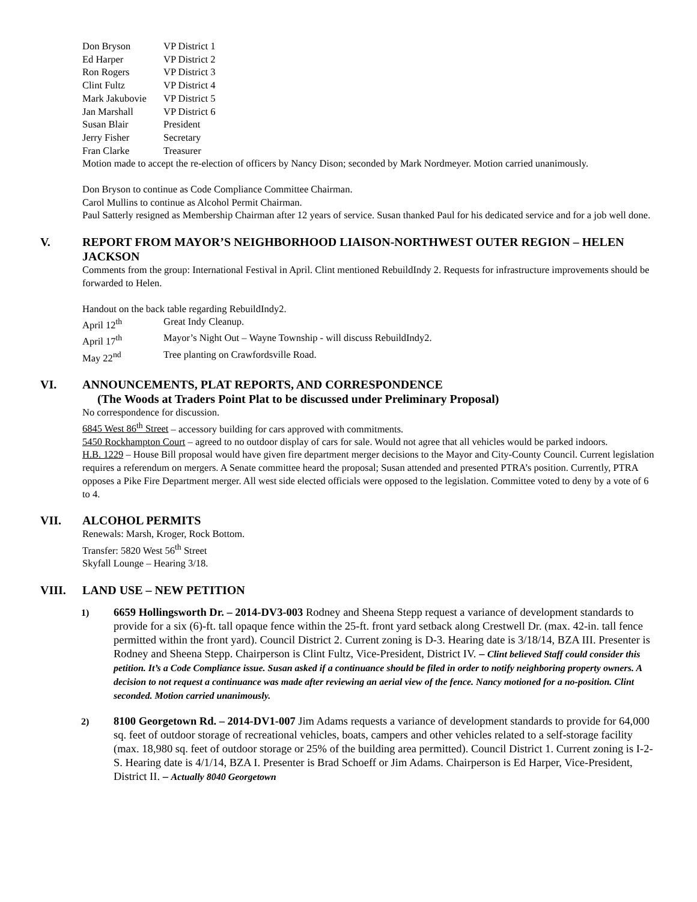| Don Bryson | VP District 1 |
| Ed Harper | VP District 2 |
| Ron Rogers | VP District 3 |
| Clint Fultz | VP District 4 |
| Mark Jakubovie | VP District 5 |
| Jan Marshall | VP District 6 |
| Susan Blair | President |
| Jerry Fisher | Secretary |
| Fran Clarke | Treasurer |
Motion made to accept the re-election of officers by Nancy Dison; seconded by Mark Nordmeyer. Motion carried unanimously.
Don Bryson to continue as Code Compliance Committee Chairman.
Carol Mullins to continue as Alcohol Permit Chairman.
Paul Satterly resigned as Membership Chairman after 12 years of service. Susan thanked Paul for his dedicated service and for a job well done.
V. REPORT FROM MAYOR’S NEIGHBORHOOD LIAISON-NORTHWEST OUTER REGION – HELEN JACKSON
Comments from the group: International Festival in April. Clint mentioned RebuildIndy 2. Requests for infrastructure improvements should be forwarded to Helen.
Handout on the back table regarding RebuildIndy2.
| April 12<sup>th</sup> | Great Indy Cleanup. |
| April 17<sup>th</sup> | Mayor’s Night Out – Wayne Township - will discuss RebuildIndy2. |
| May 22<sup>nd</sup> | Tree planting on Crawfordsville Road. |
VI. ANNOUNCEMENTS, PLAT REPORTS, AND CORRESPONDENCE
(The Woods at Traders Point Plat to be discussed under Preliminary Proposal)
No correspondence for discussion.
6845 West 86<sup>th</sup> Street – accessory building for cars approved with commitments.
5450 Rockhampton Court – agreed to no outdoor display of cars for sale. Would not agree that all vehicles would be parked indoors.
H.B. 1229 – House Bill proposal would have given fire department merger decisions to the Mayor and City-County Council. Current legislation requires a referendum on mergers. A Senate committee heard the proposal; Susan attended and presented PTRA’s position. Currently, PTRA opposes a Pike Fire Department merger. All west side elected officials were opposed to the legislation. Committee voted to deny by a vote of 6 to 4.
VII. ALCOHOL PERMITS
Renewals: Marsh, Kroger, Rock Bottom.
Transfer: 5820 West 56<sup>th</sup> Street
Skyfall Lounge – Hearing 3/18.
VIII. LAND USE – NEW PETITION
1) 6659 Hollingsworth Dr. – 2014-DV3-003 Rodney and Sheena Stepp request a variance of development standards to provide for a six (6)-ft. tall opaque fence within the 25-ft. front yard setback along Crestwell Dr. (max. 42-in. tall fence permitted within the front yard). Council District 2. Current zoning is D-3. Hearing date is 3/18/14, BZA III. Presenter is Rodney and Sheena Stepp. Chairperson is Clint Fultz, Vice-President, District IV. – Clint believed Staff could consider this petition. It’s a Code Compliance issue. Susan asked if a continuance should be filed in order to notify neighboring property owners. A decision to not request a continuance was made after reviewing an aerial view of the fence. Nancy motioned for a no-position. Clint seconded. Motion carried unanimously.
2) 8100 Georgetown Rd. – 2014-DV1-007 Jim Adams requests a variance of development standards to provide for 64,000 sq. feet of outdoor storage of recreational vehicles, boats, campers and other vehicles related to a self-storage facility (max. 18,980 sq. feet of outdoor storage or 25% of the building area permitted). Council District 1. Current zoning is I-2-S. Hearing date is 4/1/14, BZA I. Presenter is Brad Schoeff or Jim Adams. Chairperson is Ed Harper, Vice-President, District II. – Actually 8040 Georgetown